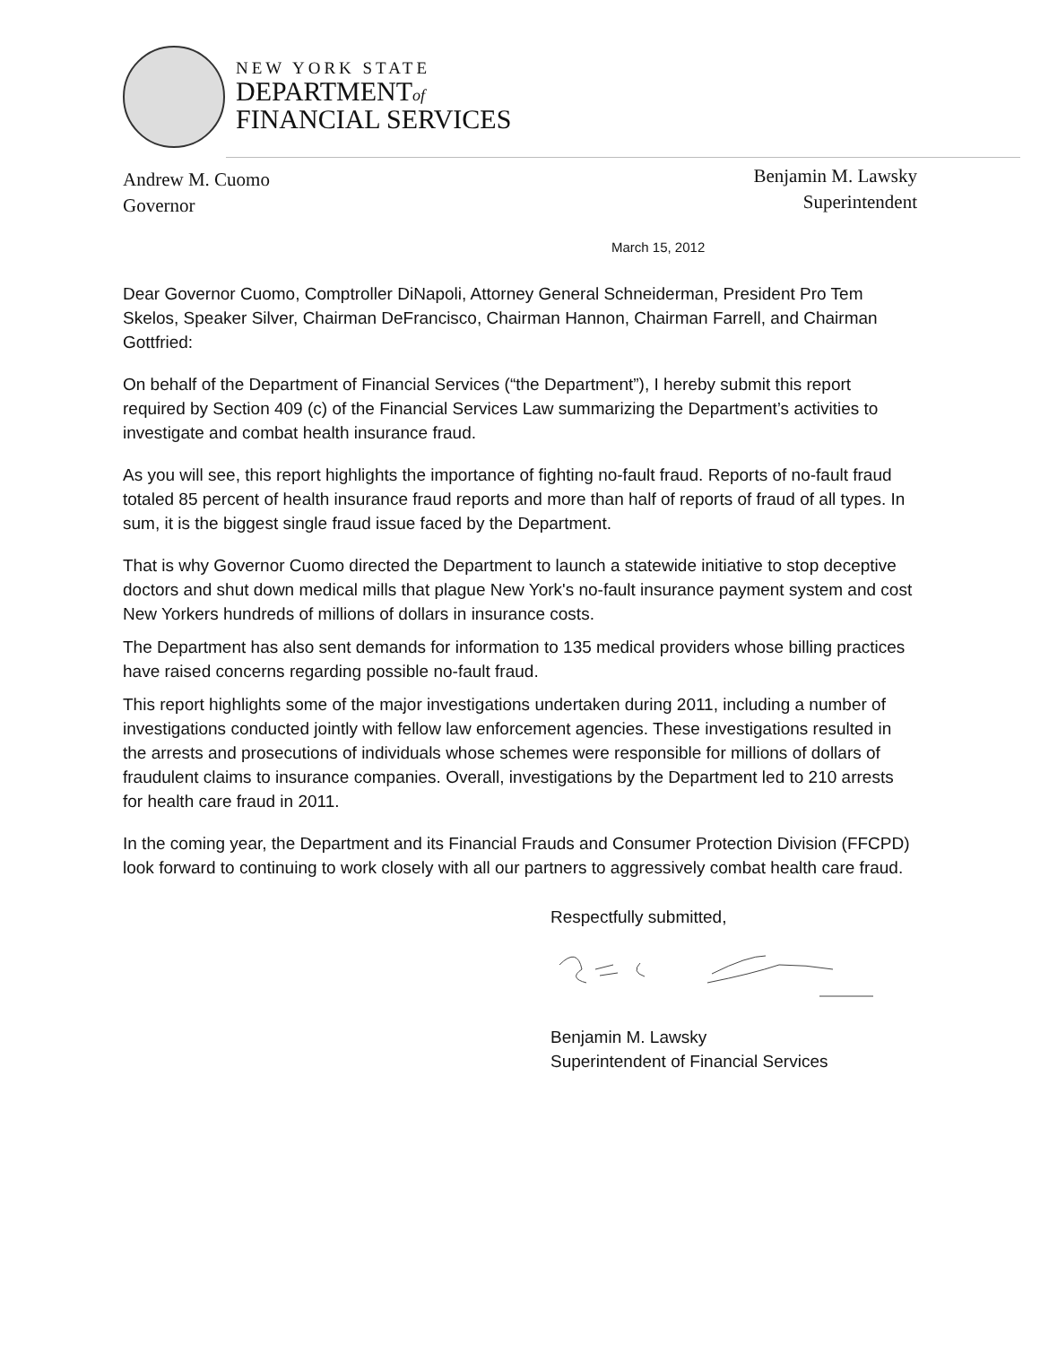NEW YORK STATE
DEPARTMENTof
FINANCIAL SERVICES
Andrew M. Cuomo
Governor
Benjamin M. Lawsky
Superintendent
March 15, 2012
Dear Governor Cuomo, Comptroller DiNapoli, Attorney General Schneiderman, President Pro Tem Skelos, Speaker Silver, Chairman DeFrancisco, Chairman Hannon, Chairman Farrell, and Chairman Gottfried:
On behalf of the Department of Financial Services (“the Department”), I hereby submit this report required by Section 409 (c) of the Financial Services Law summarizing the Department’s activities to investigate and combat health insurance fraud.
As you will see, this report highlights the importance of fighting no-fault fraud. Reports of no-fault fraud totaled 85 percent of health insurance fraud reports and more than half of reports of fraud of all types. In sum, it is the biggest single fraud issue faced by the Department.
That is why Governor Cuomo directed the Department to launch a statewide initiative to stop deceptive doctors and shut down medical mills that plague New York's no-fault insurance payment system and cost New Yorkers hundreds of millions of dollars in insurance costs.
The Department has also sent demands for information to 135 medical providers whose billing practices have raised concerns regarding possible no-fault fraud.
This report highlights some of the major investigations undertaken during 2011, including a number of investigations conducted jointly with fellow law enforcement agencies. These investigations resulted in the arrests and prosecutions of individuals whose schemes were responsible for millions of dollars of fraudulent claims to insurance companies. Overall, investigations by the Department led to 210 arrests for health care fraud in 2011.
In the coming year, the Department and its Financial Frauds and Consumer Protection Division (FFCPD) look forward to continuing to work closely with all our partners to aggressively combat health care fraud.
Respectfully submitted, Benjamin M. Lawsky
Superintendent of Financial Services